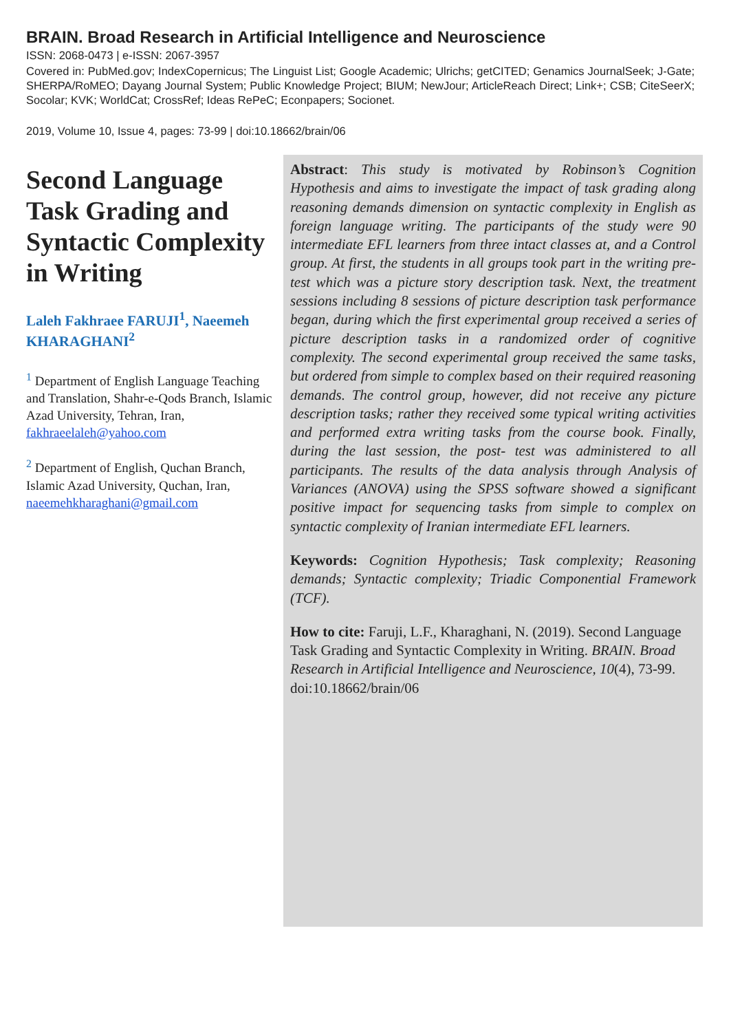BRAIN. Broad Research in Artificial Intelligence and Neuroscience
ISSN: 2068-0473 | e-ISSN: 2067-3957
Covered in: PubMed.gov; IndexCopernicus; The Linguist List; Google Academic; Ulrichs; getCITED; Genamics JournalSeek; J-Gate; SHERPA/RoMEO; Dayang Journal System; Public Knowledge Project; BIUM; NewJour; ArticleReach Direct; Link+; CSB; CiteSeerX; Socolar; KVK; WorldCat; CrossRef; Ideas RePeC; Econpapers; Socionet.
2019, Volume 10, Issue 4, pages: 73-99 | doi:10.18662/brain/06
Second Language Task Grading and Syntactic Complexity in Writing
Laleh Fakhraee FARUJI<sup>1</sup>, Naeemeh KHARAGHANI<sup>2</sup>
<sup>1</sup> Department of English Language Teaching and Translation, Shahr-e-Qods Branch, Islamic Azad University, Tehran, Iran, fakhraeelaleh@yahoo.com
<sup>2</sup> Department of English, Quchan Branch, Islamic Azad University, Quchan, Iran, naeemehkharaghani@gmail.com
Abstract: This study is motivated by Robinson’s Cognition Hypothesis and aims to investigate the impact of task grading along reasoning demands dimension on syntactic complexity in English as foreign language writing. The participants of the study were 90 intermediate EFL learners from three intact classes at, and a Control group. At first, the students in all groups took part in the writing pre-test which was a picture story description task. Next, the treatment sessions including 8 sessions of picture description task performance began, during which the first experimental group received a series of picture description tasks in a randomized order of cognitive complexity. The second experimental group received the same tasks, but ordered from simple to complex based on their required reasoning demands. The control group, however, did not receive any picture description tasks; rather they received some typical writing activities and performed extra writing tasks from the course book. Finally, during the last session, the post- test was administered to all participants. The results of the data analysis through Analysis of Variances (ANOVA) using the SPSS software showed a significant positive impact for sequencing tasks from simple to complex on syntactic complexity of Iranian intermediate EFL learners.
Keywords: Cognition Hypothesis; Task complexity; Reasoning demands; Syntactic complexity; Triadic Componential Framework (TCF).
How to cite: Faruji, L.F., Kharaghani, N. (2019). Second Language Task Grading and Syntactic Complexity in Writing. BRAIN. Broad Research in Artificial Intelligence and Neuroscience, 10(4), 73-99. doi:10.18662/brain/06